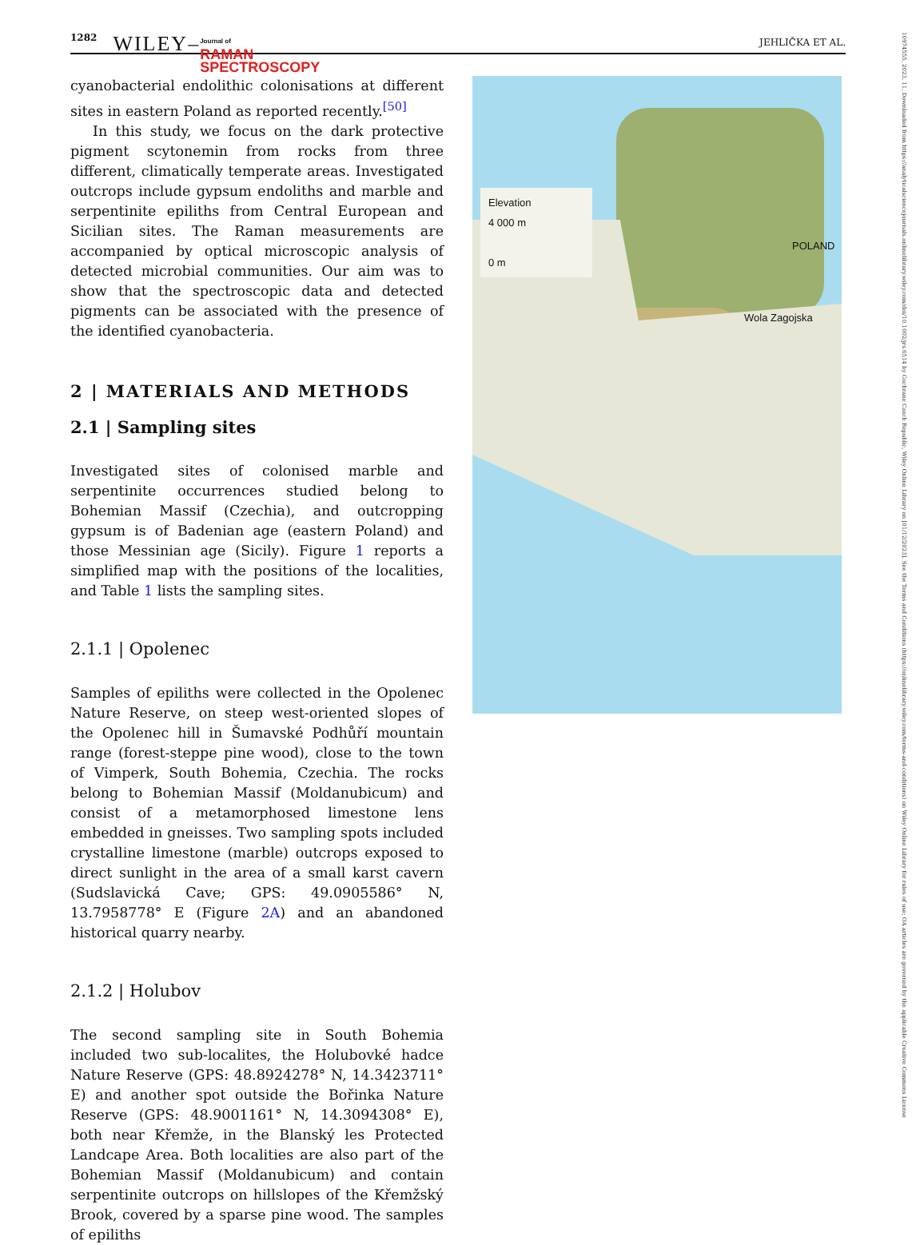1282 WILEY– Journal of
RAMAN
SPECTROSCOPY JEHLIČKA ET AL.
10974555, 2023, 11, Downloaded from https://analyticalsciencejournals.onlinelibrary.wiley.com/doi/10.1002/jrs.6514 by Cochrane Czech Republic, Wiley Online Library on [01/12/2023]. See the Terms and Conditions (https://onlinelibrary.wiley.com/terms-and-conditions) on Wiley Online Library for rules of use; OA articles are governed by the applicable Creative Commons License
cyanobacterial endolithic colonisations at different sites in eastern Poland as reported recently.<sup>[50]</sup>
In this study, we focus on the dark protective pigment scytonemin from rocks from three different, climatically temperate areas. Investigated outcrops include gypsum endoliths and marble and serpentinite epiliths from Central European and Sicilian sites. The Raman measurements are accompanied by optical microscopic analysis of detected microbial communities. Our aim was to show that the spectroscopic data and detected pigments can be associated with the presence of the identified cyanobacteria.
2 | MATERIALS AND METHODS
2.1 | Sampling sites
Investigated sites of colonised marble and serpentinite occurrences studied belong to Bohemian Massif (Czechia), and outcropping gypsum is of Badenian age (eastern Poland) and those Messinian age (Sicily). Figure 1 reports a simplified map with the positions of the localities, and Table 1 lists the sampling sites.
2.1.1 | Opolenec
Samples of epiliths were collected in the Opolenec Nature Reserve, on steep west-oriented slopes of the Opolenec hill in Šumavské Podhůří mountain range (forest-steppe pine wood), close to the town of Vimperk, South Bohemia, Czechia. The rocks belong to Bohemian Massif (Moldanubicum) and consist of a metamorphosed limestone lens embedded in gneisses. Two sampling spots included crystalline limestone (marble) outcrops exposed to direct sunlight in the area of a small karst cavern (Sudslavická Cave; GPS: 49.0905586° N, 13.7958778° E (Figure 2A) and an abandoned historical quarry nearby.
2.1.2 | Holubov
The second sampling site in South Bohemia included two sub-localites, the Holubovké hadce Nature Reserve (GPS: 48.8924278° N, 14.3423711° E) and another spot outside the Bořinka Nature Reserve (GPS: 48.9001161° N, 14.3094308° E), both near Křemže, in the Blanský les Protected Landcape Area. Both localities are also part of the Bohemian Massif (Moldanubicum) and contain serpentinite outcrops on hillslopes of the Křemžský Brook, covered by a sparse pine wood. The samples of epiliths
Elevation
4 000 m
0 m
POLAND
Wola Zagojska